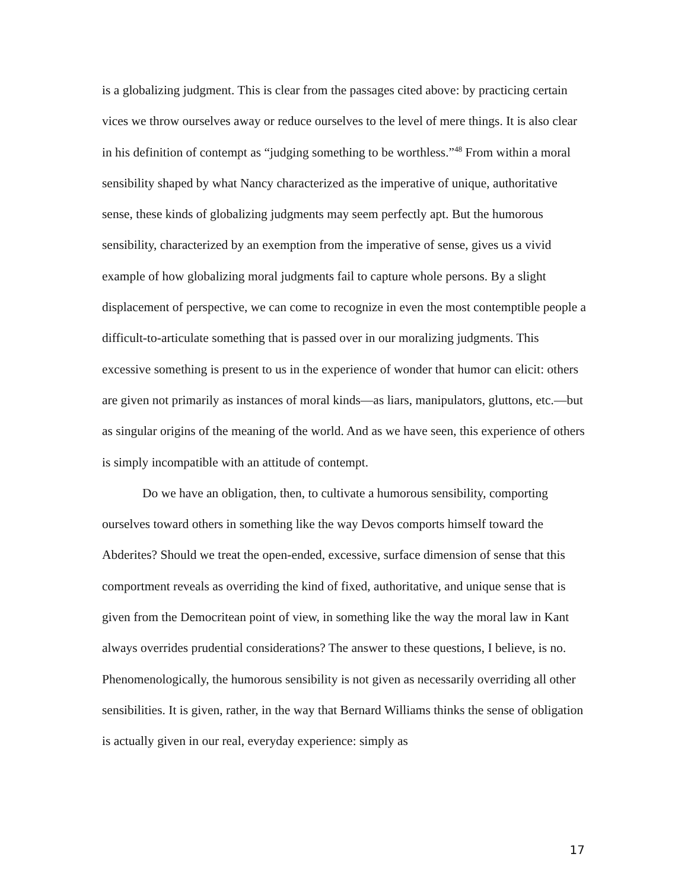is a globalizing judgment. This is clear from the passages cited above: by practicing certain vices we throw ourselves away or reduce ourselves to the level of mere things. It is also clear in his definition of contempt as “judging something to be worthless.”<sup>48</sup> From within a moral sensibility shaped by what Nancy characterized as the imperative of unique, authoritative sense, these kinds of globalizing judgments may seem perfectly apt. But the humorous sensibility, characterized by an exemption from the imperative of sense, gives us a vivid example of how globalizing moral judgments fail to capture whole persons. By a slight displacement of perspective, we can come to recognize in even the most contemptible people a difficult-to-articulate something that is passed over in our moralizing judgments. This excessive something is present to us in the experience of wonder that humor can elicit: others are given not primarily as instances of moral kinds—as liars, manipulators, gluttons, etc.—but as singular origins of the meaning of the world. And as we have seen, this experience of others is simply incompatible with an attitude of contempt.
Do we have an obligation, then, to cultivate a humorous sensibility, comporting ourselves toward others in something like the way Devos comports himself toward the Abderites? Should we treat the open-ended, excessive, surface dimension of sense that this comportment reveals as overriding the kind of fixed, authoritative, and unique sense that is given from the Democritean point of view, in something like the way the moral law in Kant always overrides prudential considerations? The answer to these questions, I believe, is no. Phenomenologically, the humorous sensibility is not given as necessarily overriding all other sensibilities. It is given, rather, in the way that Bernard Williams thinks the sense of obligation is actually given in our real, everyday experience: simply as
17